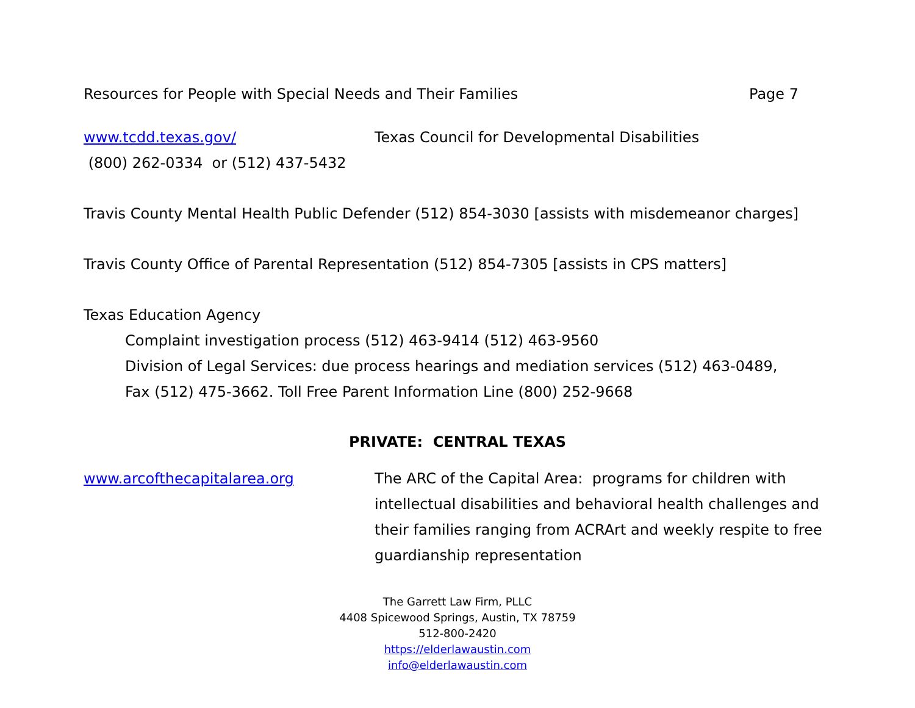Resources for People with Special Needs and Their Families Page 7
www.tcdd.texas.gov/ Texas Council for Developmental Disabilities
(800) 262-0334 or (512) 437-5432
Travis County Mental Health Public Defender (512) 854-3030 [assists with misdemeanor charges]
Travis County Office of Parental Representation (512) 854-7305 [assists in CPS matters]
Texas Education Agency
Complaint investigation process (512) 463-9414 (512) 463-9560
Division of Legal Services: due process hearings and mediation services (512) 463-0489,
Fax (512) 475-3662. Toll Free Parent Information Line (800) 252-9668
PRIVATE: CENTRAL TEXAS
www.arcofthecapitalarea.org The ARC of the Capital Area: programs for children with intellectual disabilities and behavioral health challenges and their families ranging from ACRArt and weekly respite to free guardianship representation
The Garrett Law Firm, PLLC
4408 Spicewood Springs, Austin, TX 78759
512-800-2420
https://elderlawaustin.com
info@elderlawaustin.com